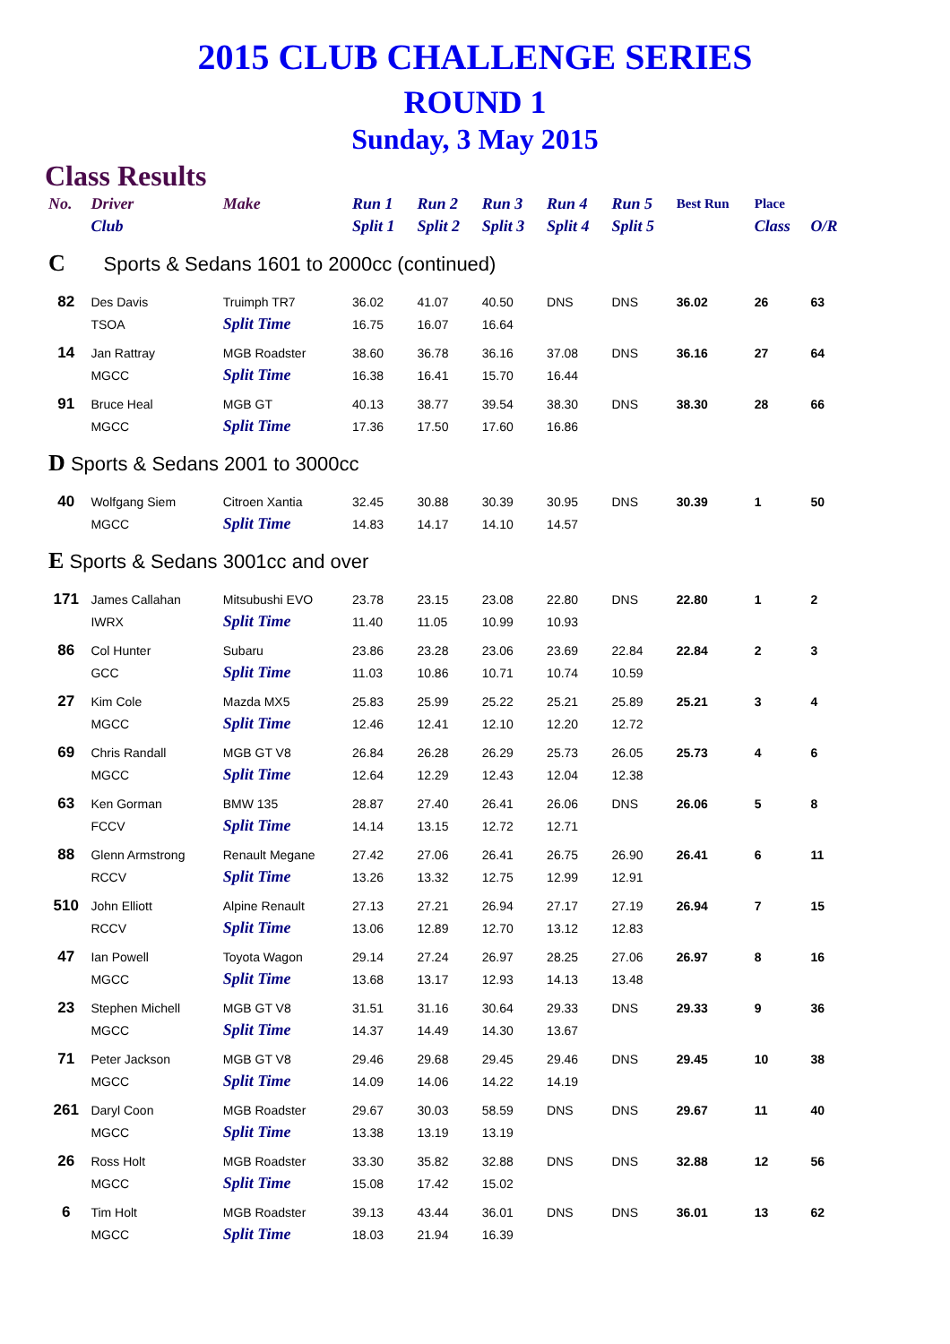2015 CLUB CHALLENGE SERIES
ROUND 1
Sunday, 3 May 2015
Class Results
| No. | Driver | Make | Run 1 | Run 2 | Run 3 | Run 4 | Run 5 | Best Run | Place | |
| --- | --- | --- | --- | --- | --- | --- | --- | --- | --- | --- |
| | Club | | Split 1 | Split 2 | Split 3 | Split 4 | Split 5 | | Class | O/R |
| C Sports & Sedans 1601 to 2000cc (continued) | | | | | | | | | | |
| 82 | Des Davis | Truimph TR7 | 36.02 | 41.07 | 40.50 | DNS | DNS | 36.02 | 26 | 63 |
| | TSOA | Split Time | 16.75 | 16.07 | 16.64 | | | | | |
| 14 | Jan Rattray | MGB Roadster | 38.60 | 36.78 | 36.16 | 37.08 | DNS | 36.16 | 27 | 64 |
| | MGCC | Split Time | 16.38 | 16.41 | 15.70 | 16.44 | | | | |
| 91 | Bruce Heal | MGB GT | 40.13 | 38.77 | 39.54 | 38.30 | DNS | 38.30 | 28 | 66 |
| | MGCC | Split Time | 17.36 | 17.50 | 17.60 | 16.86 | | | | |
| D Sports & Sedans 2001 to 3000cc | | | | | | | | | | |
| 40 | Wolfgang Siem | Citroen Xantia | 32.45 | 30.88 | 30.39 | 30.95 | DNS | 30.39 | 1 | 50 |
| | MGCC | Split Time | 14.83 | 14.17 | 14.10 | 14.57 | | | | |
| E Sports & Sedans 3001cc and over | | | | | | | | | | |
| 171 | James Callahan | Mitsubushi EVO | 23.78 | 23.15 | 23.08 | 22.80 | DNS | 22.80 | 1 | 2 |
| | IWRX | Split Time | 11.40 | 11.05 | 10.99 | 10.93 | | | | |
| 86 | Col Hunter | Subaru | 23.86 | 23.28 | 23.06 | 23.69 | 22.84 | 22.84 | 2 | 3 |
| | GCC | Split Time | 11.03 | 10.86 | 10.71 | 10.74 | 10.59 | | | |
| 27 | Kim Cole | Mazda MX5 | 25.83 | 25.99 | 25.22 | 25.21 | 25.89 | 25.21 | 3 | 4 |
| | MGCC | Split Time | 12.46 | 12.41 | 12.10 | 12.20 | 12.72 | | | |
| 69 | Chris Randall | MGB GT V8 | 26.84 | 26.28 | 26.29 | 25.73 | 26.05 | 25.73 | 4 | 6 |
| | MGCC | Split Time | 12.64 | 12.29 | 12.43 | 12.04 | 12.38 | | | |
| 63 | Ken Gorman | BMW 135 | 28.87 | 27.40 | 26.41 | 26.06 | DNS | 26.06 | 5 | 8 |
| | FCCV | Split Time | 14.14 | 13.15 | 12.72 | 12.71 | | | | |
| 88 | Glenn Armstrong | Renault Megane | 27.42 | 27.06 | 26.41 | 26.75 | 26.90 | 26.41 | 6 | 11 |
| | RCCV | Split Time | 13.26 | 13.32 | 12.75 | 12.99 | 12.91 | | | |
| 510 | John Elliott | Alpine Renault | 27.13 | 27.21 | 26.94 | 27.17 | 27.19 | 26.94 | 7 | 15 |
| | RCCV | Split Time | 13.06 | 12.89 | 12.70 | 13.12 | 12.83 | | | |
| 47 | Ian Powell | Toyota Wagon | 29.14 | 27.24 | 26.97 | 28.25 | 27.06 | 26.97 | 8 | 16 |
| | MGCC | Split Time | 13.68 | 13.17 | 12.93 | 14.13 | 13.48 | | | |
| 23 | Stephen Michell | MGB GT V8 | 31.51 | 31.16 | 30.64 | 29.33 | DNS | 29.33 | 9 | 36 |
| | MGCC | Split Time | 14.37 | 14.49 | 14.30 | 13.67 | | | | |
| 71 | Peter Jackson | MGB GT V8 | 29.46 | 29.68 | 29.45 | 29.46 | DNS | 29.45 | 10 | 38 |
| | MGCC | Split Time | 14.09 | 14.06 | 14.22 | 14.19 | | | | |
| 261 | Daryl Coon | MGB Roadster | 29.67 | 30.03 | 58.59 | DNS | DNS | 29.67 | 11 | 40 |
| | MGCC | Split Time | 13.38 | 13.19 | 13.19 | | | | | |
| 26 | Ross Holt | MGB Roadster | 33.30 | 35.82 | 32.88 | DNS | DNS | 32.88 | 12 | 56 |
| | MGCC | Split Time | 15.08 | 17.42 | 15.02 | | | | | |
| 6 | Tim Holt | MGB Roadster | 39.13 | 43.44 | 36.01 | DNS | DNS | 36.01 | 13 | 62 |
| | MGCC | Split Time | 18.03 | 21.94 | 16.39 | | | | | |